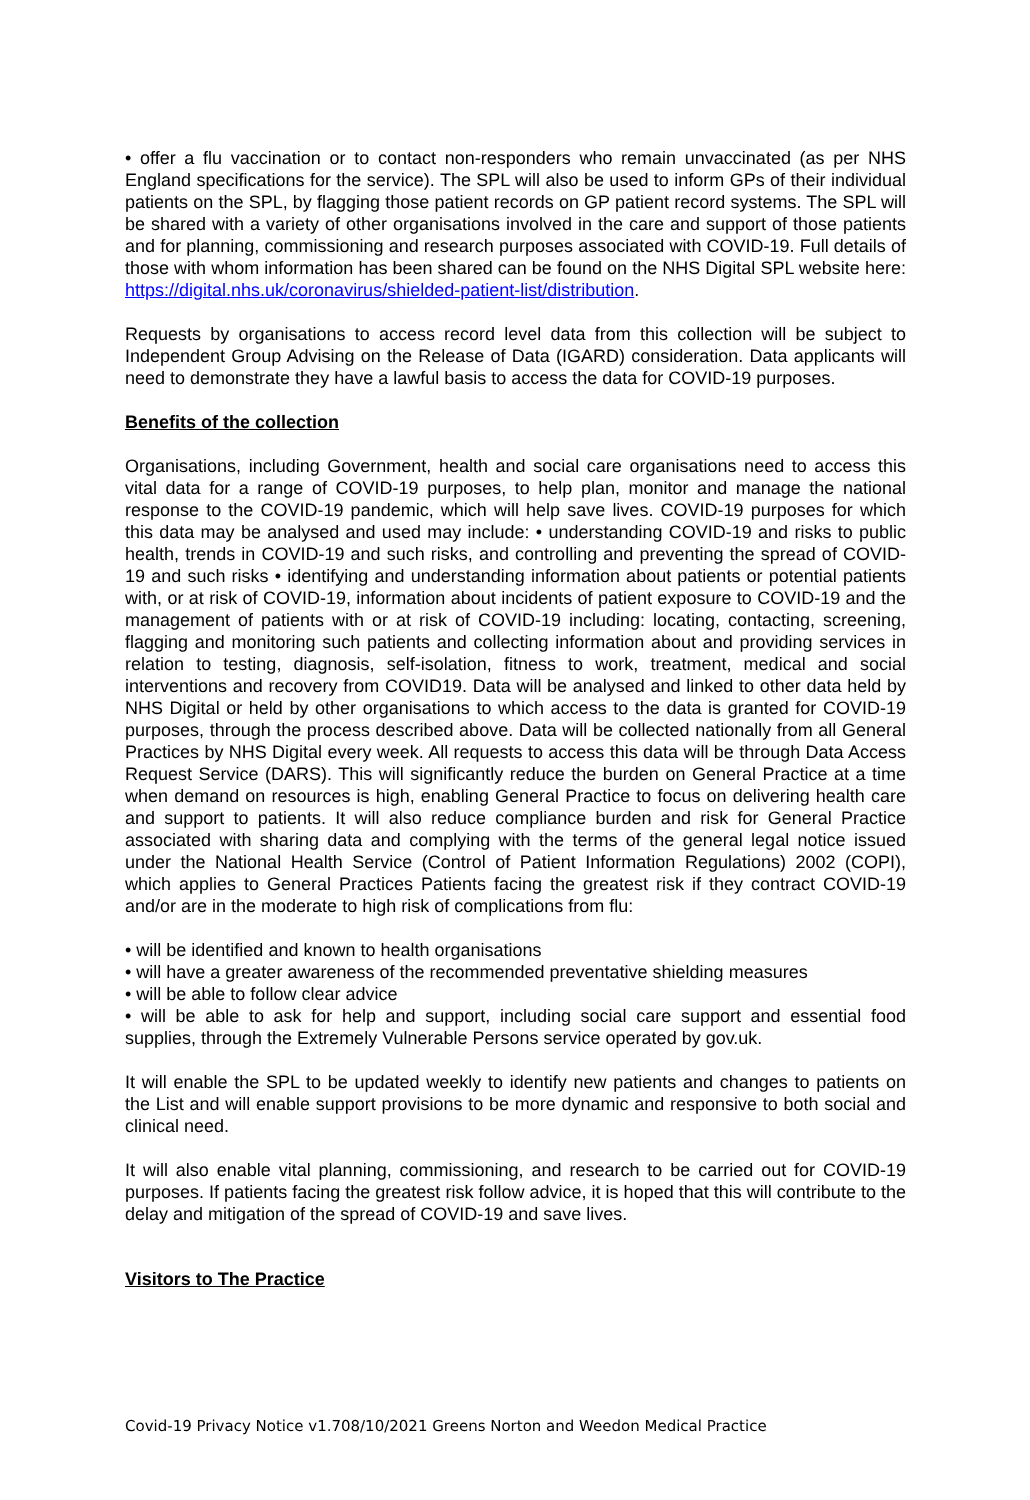• offer a flu vaccination or to contact non-responders who remain unvaccinated (as per NHS England specifications for the service). The SPL will also be used to inform GPs of their individual patients on the SPL, by flagging those patient records on GP patient record systems. The SPL will be shared with a variety of other organisations involved in the care and support of those patients and for planning, commissioning and research purposes associated with COVID-19. Full details of those with whom information has been shared can be found on the NHS Digital SPL website here: https://digital.nhs.uk/coronavirus/shielded-patient-list/distribution.
Requests by organisations to access record level data from this collection will be subject to Independent Group Advising on the Release of Data (IGARD) consideration. Data applicants will need to demonstrate they have a lawful basis to access the data for COVID-19 purposes.
Benefits of the collection
Organisations, including Government, health and social care organisations need to access this vital data for a range of COVID-19 purposes, to help plan, monitor and manage the national response to the COVID-19 pandemic, which will help save lives. COVID-19 purposes for which this data may be analysed and used may include: • understanding COVID-19 and risks to public health, trends in COVID-19 and such risks, and controlling and preventing the spread of COVID-19 and such risks • identifying and understanding information about patients or potential patients with, or at risk of COVID-19, information about incidents of patient exposure to COVID-19 and the management of patients with or at risk of COVID-19 including: locating, contacting, screening, flagging and monitoring such patients and collecting information about and providing services in relation to testing, diagnosis, self-isolation, fitness to work, treatment, medical and social interventions and recovery from COVID19. Data will be analysed and linked to other data held by NHS Digital or held by other organisations to which access to the data is granted for COVID-19 purposes, through the process described above. Data will be collected nationally from all General Practices by NHS Digital every week. All requests to access this data will be through Data Access Request Service (DARS). This will significantly reduce the burden on General Practice at a time when demand on resources is high, enabling General Practice to focus on delivering health care and support to patients. It will also reduce compliance burden and risk for General Practice associated with sharing data and complying with the terms of the general legal notice issued under the National Health Service (Control of Patient Information Regulations) 2002 (COPI), which applies to General Practices Patients facing the greatest risk if they contract COVID-19 and/or are in the moderate to high risk of complications from flu:
• will be identified and known to health organisations
• will have a greater awareness of the recommended preventative shielding measures
• will be able to follow clear advice
• will be able to ask for help and support, including social care support and essential food supplies, through the Extremely Vulnerable Persons service operated by gov.uk.
It will enable the SPL to be updated weekly to identify new patients and changes to patients on the List and will enable support provisions to be more dynamic and responsive to both social and clinical need.
It will also enable vital planning, commissioning, and research to be carried out for COVID-19 purposes. If patients facing the greatest risk follow advice, it is hoped that this will contribute to the delay and mitigation of the spread of COVID-19 and save lives.
Visitors to The Practice
Covid-19 Privacy Notice v1.708/10/2021 Greens Norton and Weedon Medical Practice